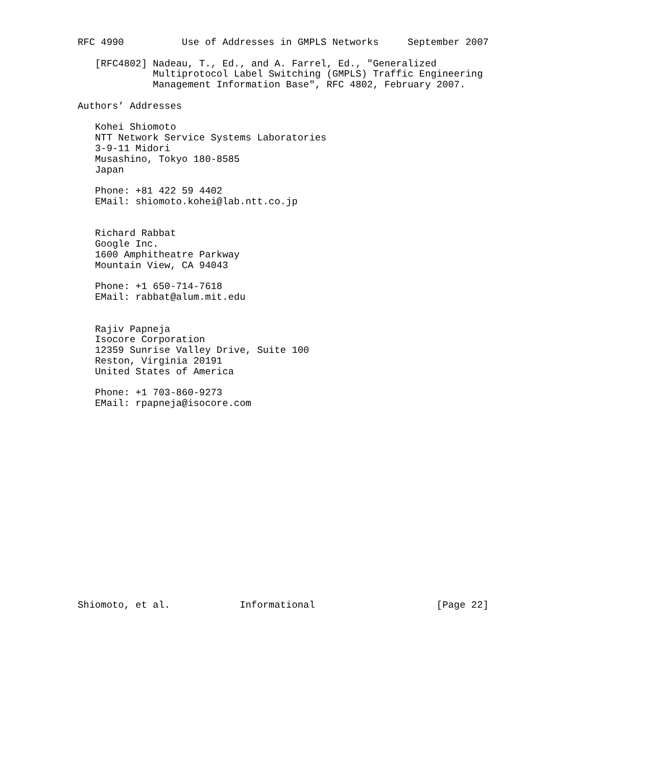RFC 4990          Use of Addresses in GMPLS Networks     September 2007

   [RFC4802] Nadeau, T., Ed., and A. Farrel, Ed., "Generalized
             Multiprotocol Label Switching (GMPLS) Traffic Engineering
             Management Information Base", RFC 4802, February 2007.

Authors’ Addresses

   Kohei Shiomoto
   NTT Network Service Systems Laboratories
   3-9-11 Midori
   Musashino, Tokyo 180-8585
   Japan

   Phone: +81 422 59 4402
   EMail: shiomoto.kohei@lab.ntt.co.jp


   Richard Rabbat
   Google Inc.
   1600 Amphitheatre Parkway
   Mountain View, CA 94043

   Phone: +1 650-714-7618
   EMail: rabbat@alum.mit.edu


   Rajiv Papneja
   Isocore Corporation
   12359 Sunrise Valley Drive, Suite 100
   Reston, Virginia 20191
   United States of America

   Phone: +1 703-860-9273
   EMail: rpapneja@isocore.com


















Shiomoto, et al.            Informational                     [Page 22]